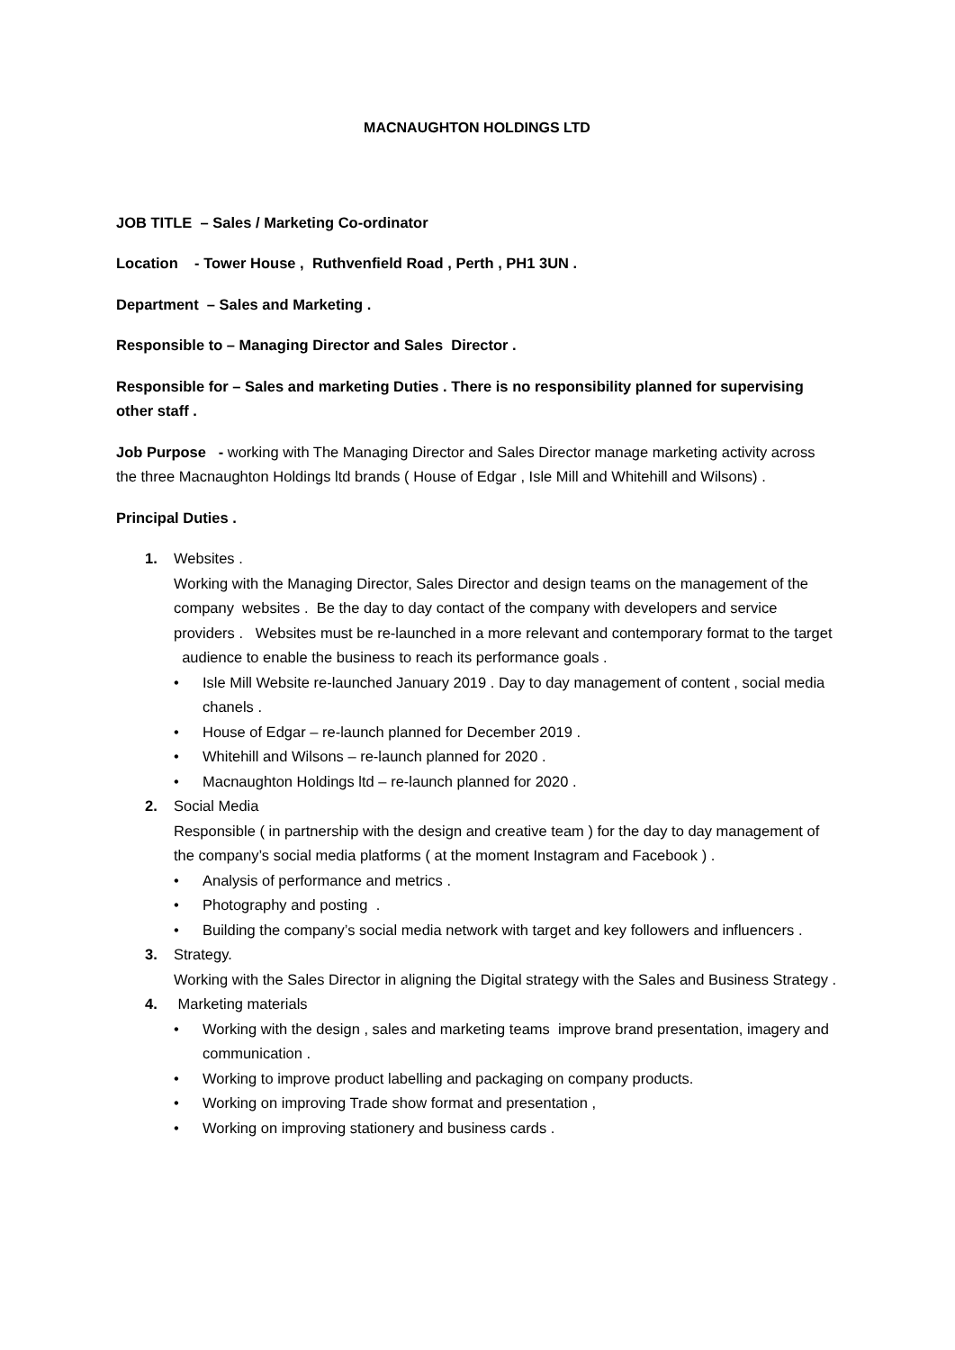MACNAUGHTON HOLDINGS LTD
JOB TITLE – Sales / Marketing Co-ordinator
Location - Tower House , Ruthvenfield Road , Perth , PH1 3UN .
Department – Sales and Marketing .
Responsible to – Managing Director and Sales Director .
Responsible for – Sales and marketing Duties . There is no responsibility planned for supervising other staff .
Job Purpose - working with The Managing Director and Sales Director manage marketing activity across the three Macnaughton Holdings ltd brands ( House of Edgar , Isle Mill and Whitehill and Wilsons) .
Principal Duties .
1. Websites .
Working with the Managing Director, Sales Director and design teams on the management of the company websites . Be the day to day contact of the company with developers and service providers . Websites must be re-launched in a more relevant and contemporary format to the target audience to enable the business to reach its performance goals .
• Isle Mill Website re-launched January 2019 . Day to day management of content , social media chanels .
• House of Edgar – re-launch planned for December 2019 .
• Whitehill and Wilsons – re-launch planned for 2020 .
• Macnaughton Holdings ltd – re-launch planned for 2020 .
2. Social Media
Responsible ( in partnership with the design and creative team ) for the day to day management of the company’s social media platforms ( at the moment Instagram and Facebook ) .
• Analysis of performance and metrics .
• Photography and posting .
• Building the company’s social media network with target and key followers and influencers .
3. Strategy.
Working with the Sales Director in aligning the Digital strategy with the Sales and Business Strategy .
4. Marketing materials
• Working with the design , sales and marketing teams improve brand presentation, imagery and communication .
• Working to improve product labelling and packaging on company products.
• Working on improving Trade show format and presentation ,
• Working on improving stationery and business cards .